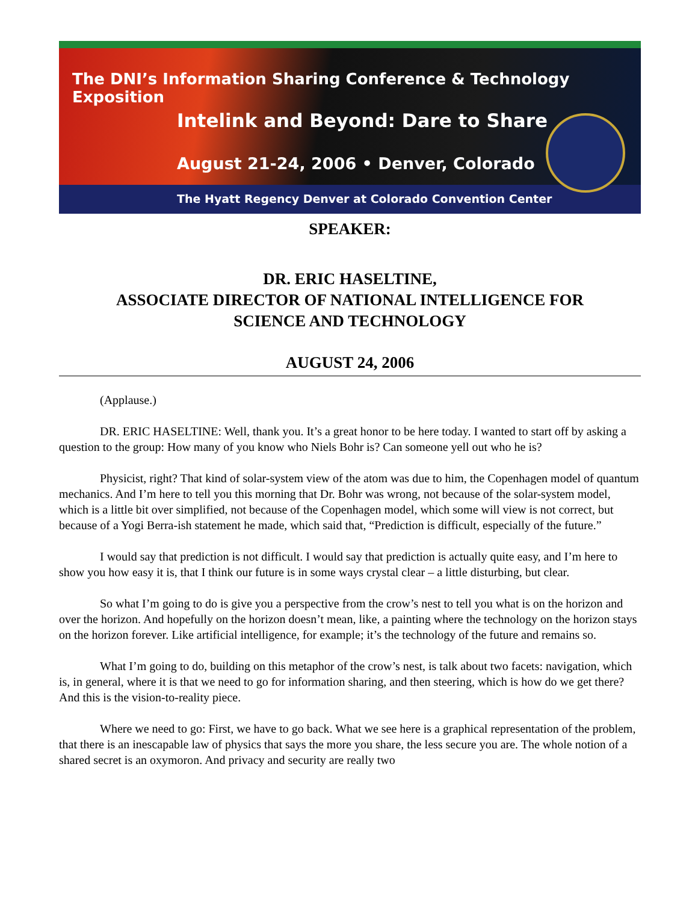The DNI’s Information Sharing Conference & Technology Exposition
Intelink and Beyond: Dare to Share
August 21-24, 2006 • Denver, Colorado
The Hyatt Regency Denver at Colorado Convention Center
SPEAKER:
DR. ERIC HASELTINE,
ASSOCIATE DIRECTOR OF NATIONAL INTELLIGENCE FOR
SCIENCE AND TECHNOLOGY
AUGUST 24, 2006
(Applause.)
DR. ERIC HASELTINE: Well, thank you. It’s a great honor to be here today. I wanted to start off by asking a question to the group: How many of you know who Niels Bohr is? Can someone yell out who he is?
Physicist, right? That kind of solar-system view of the atom was due to him, the Copenhagen model of quantum mechanics. And I’m here to tell you this morning that Dr. Bohr was wrong, not because of the solar-system model, which is a little bit over simplified, not because of the Copenhagen model, which some will view is not correct, but because of a Yogi Berra-ish statement he made, which said that, “Prediction is difficult, especially of the future.”
I would say that prediction is not difficult. I would say that prediction is actually quite easy, and I’m here to show you how easy it is, that I think our future is in some ways crystal clear – a little disturbing, but clear.
So what I’m going to do is give you a perspective from the crow’s nest to tell you what is on the horizon and over the horizon. And hopefully on the horizon doesn’t mean, like, a painting where the technology on the horizon stays on the horizon forever. Like artificial intelligence, for example; it’s the technology of the future and remains so.
What I’m going to do, building on this metaphor of the crow’s nest, is talk about two facets: navigation, which is, in general, where it is that we need to go for information sharing, and then steering, which is how do we get there? And this is the vision-to-reality piece.
Where we need to go: First, we have to go back. What we see here is a graphical representation of the problem, that there is an inescapable law of physics that says the more you share, the less secure you are. The whole notion of a shared secret is an oxymoron. And privacy and security are really two